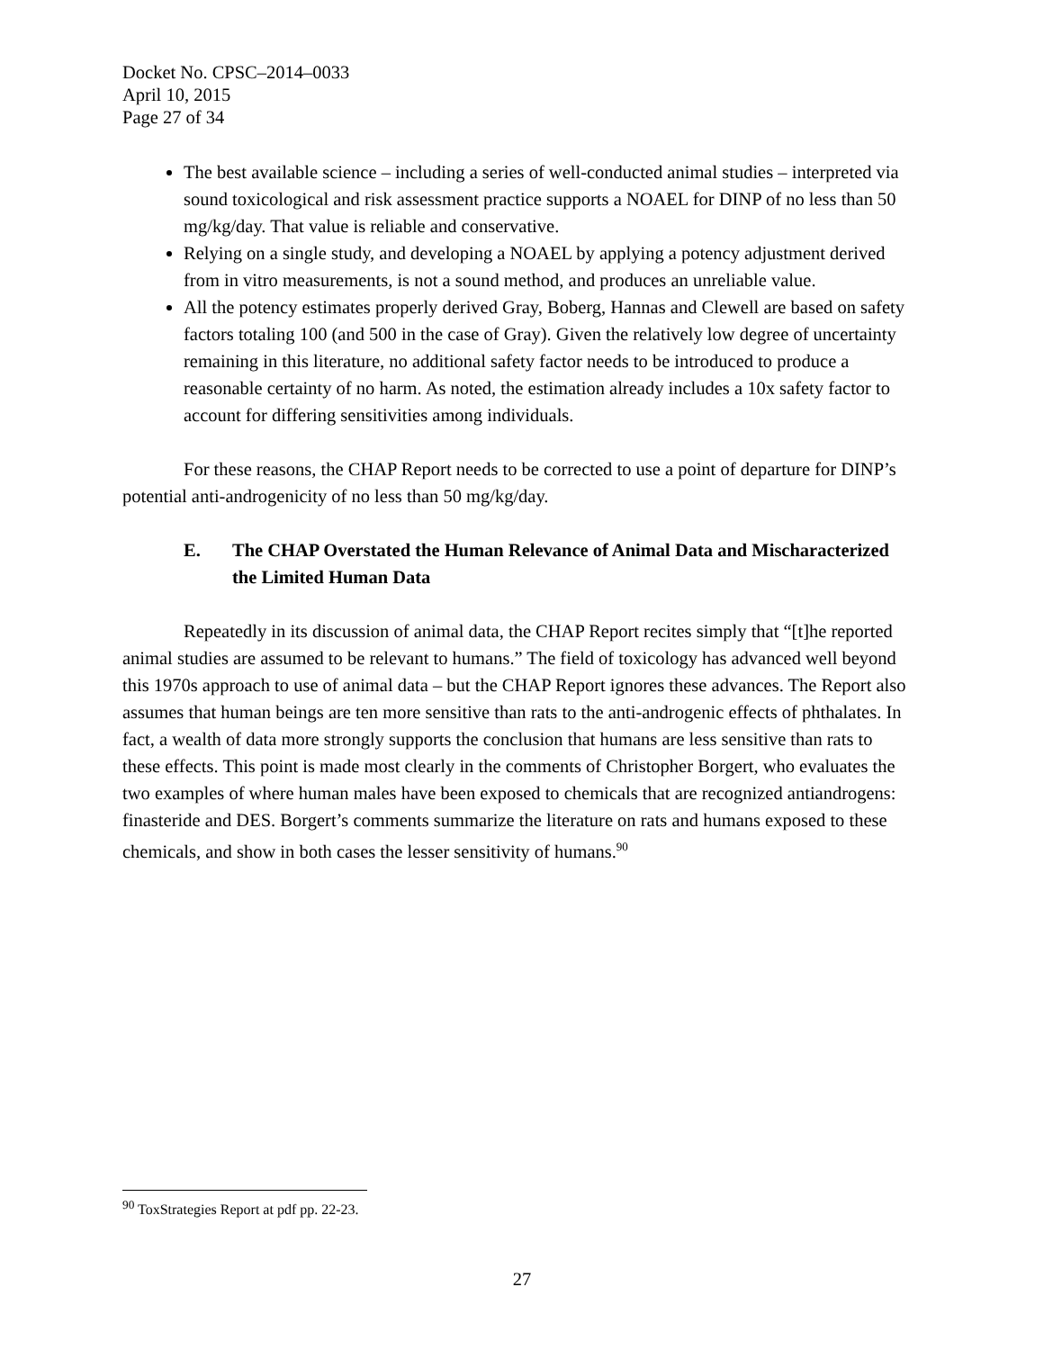Docket No. CPSC–2014–0033
April 10, 2015
Page 27 of 34
The best available science – including a series of well-conducted animal studies – interpreted via sound toxicological and risk assessment practice supports a NOAEL for DINP of no less than 50 mg/kg/day. That value is reliable and conservative.
Relying on a single study, and developing a NOAEL by applying a potency adjustment derived from in vitro measurements, is not a sound method, and produces an unreliable value.
All the potency estimates properly derived Gray, Boberg, Hannas and Clewell are based on safety factors totaling 100 (and 500 in the case of Gray). Given the relatively low degree of uncertainty remaining in this literature, no additional safety factor needs to be introduced to produce a reasonable certainty of no harm. As noted, the estimation already includes a 10x safety factor to account for differing sensitivities among individuals.
For these reasons, the CHAP Report needs to be corrected to use a point of departure for DINP’s potential anti-androgenicity of no less than 50 mg/kg/day.
E. The CHAP Overstated the Human Relevance of Animal Data and Mischaracterized the Limited Human Data
Repeatedly in its discussion of animal data, the CHAP Report recites simply that “[t]he reported animal studies are assumed to be relevant to humans.” The field of toxicology has advanced well beyond this 1970s approach to use of animal data – but the CHAP Report ignores these advances. The Report also assumes that human beings are ten more sensitive than rats to the anti-androgenic effects of phthalates. In fact, a wealth of data more strongly supports the conclusion that humans are less sensitive than rats to these effects. This point is made most clearly in the comments of Christopher Borgert, who evaluates the two examples of where human males have been exposed to chemicals that are recognized antiandrogens: finasteride and DES. Borgert’s comments summarize the literature on rats and humans exposed to these chemicals, and show in both cases the lesser sensitivity of humans.<sup>90</sup>
<sup>90</sup> ToxStrategies Report at pdf pp. 22-23.
27